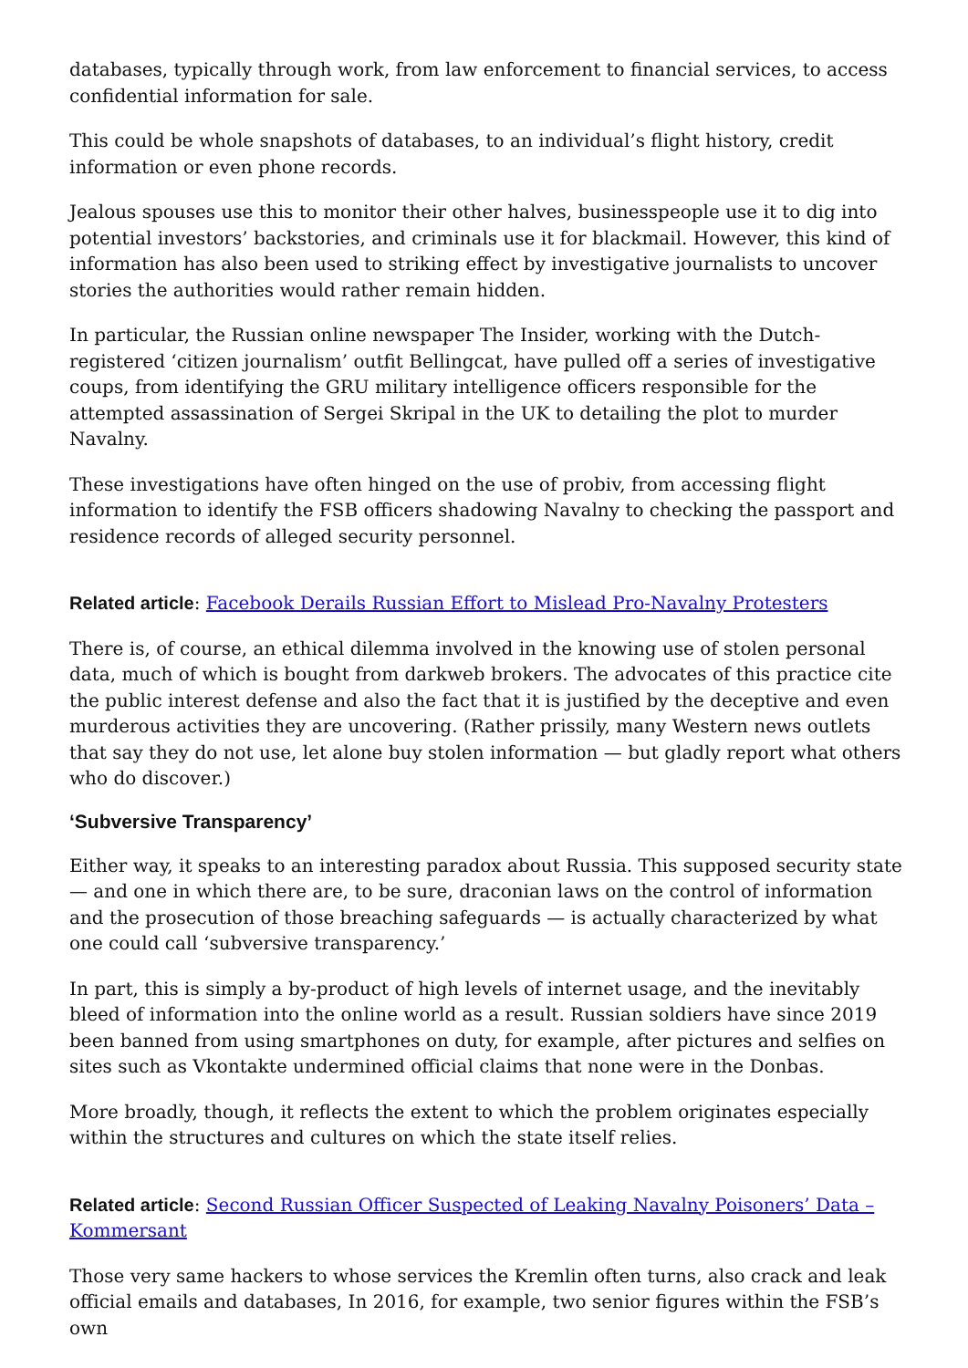databases, typically through work, from law enforcement to financial services, to access confidential information for sale.
This could be whole snapshots of databases, to an individual’s flight history, credit information or even phone records.
Jealous spouses use this to monitor their other halves, businesspeople use it to dig into potential investors’ backstories, and criminals use it for blackmail. However, this kind of information has also been used to striking effect by investigative journalists to uncover stories the authorities would rather remain hidden.
In particular, the Russian online newspaper The Insider, working with the Dutch-registered ‘citizen journalism’ outfit Bellingcat, have pulled off a series of investigative coups, from identifying the GRU military intelligence officers responsible for the attempted assassination of Sergei Skripal in the UK to detailing the plot to murder Navalny.
These investigations have often hinged on the use of probiv, from accessing flight information to identify the FSB officers shadowing Navalny to checking the passport and residence records of alleged security personnel.
Related article: Facebook Derails Russian Effort to Mislead Pro-Navalny Protesters
There is, of course, an ethical dilemma involved in the knowing use of stolen personal data, much of which is bought from darkweb brokers. The advocates of this practice cite the public interest defense and also the fact that it is justified by the deceptive and even murderous activities they are uncovering. (Rather prissily, many Western news outlets that say they do not use, let alone buy stolen information — but gladly report what others who do discover.)
‘Subversive Transparency’
Either way, it speaks to an interesting paradox about Russia. This supposed security state — and one in which there are, to be sure, draconian laws on the control of information and the prosecution of those breaching safeguards — is actually characterized by what one could call ‘subversive transparency.’
In part, this is simply a by-product of high levels of internet usage, and the inevitably bleed of information into the online world as a result. Russian soldiers have since 2019 been banned from using smartphones on duty, for example, after pictures and selfies on sites such as Vkontakte undermined official claims that none were in the Donbas.
More broadly, though, it reflects the extent to which the problem originates especially within the structures and cultures on which the state itself relies.
Related article: Second Russian Officer Suspected of Leaking Navalny Poisoners’ Data – Kommersant
Those very same hackers to whose services the Kremlin often turns, also crack and leak official emails and databases, In 2016, for example, two senior figures within the FSB’s own